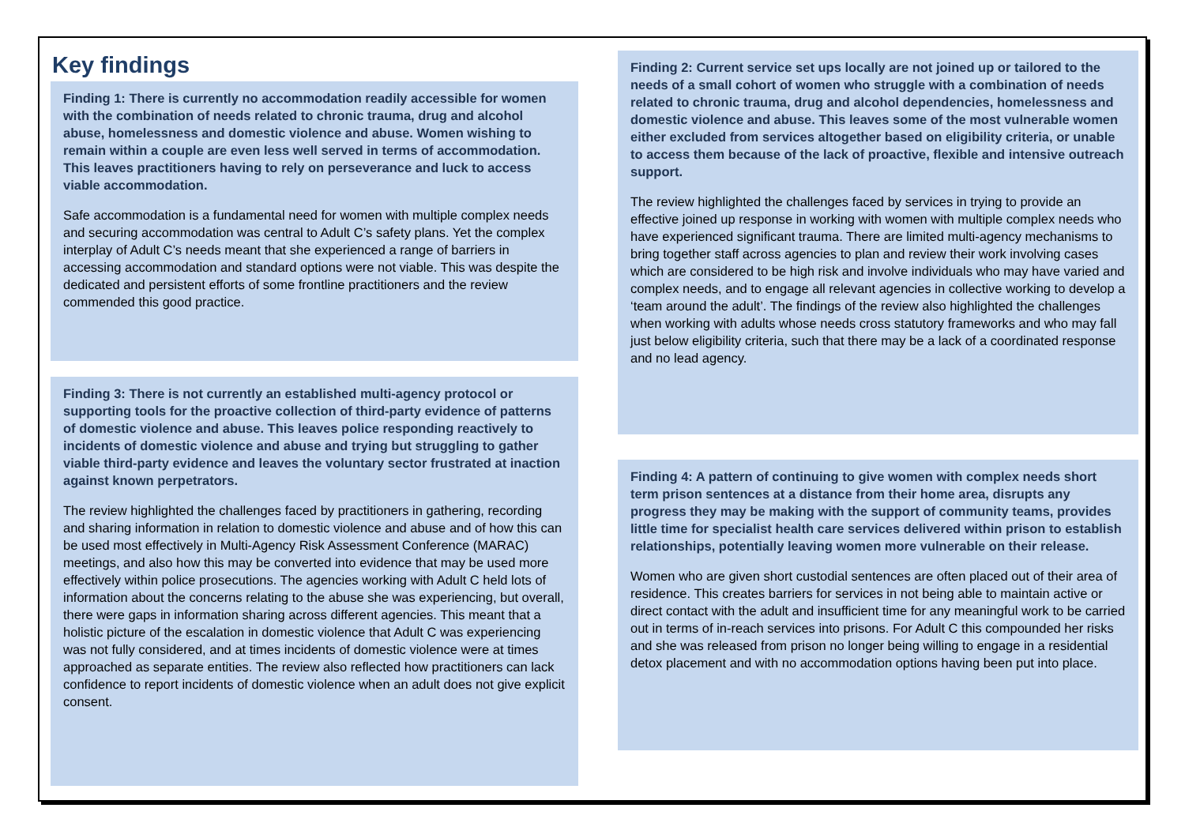Key findings
Finding 1: There is currently no accommodation readily accessible for women with the combination of needs related to chronic trauma, drug and alcohol abuse, homelessness and domestic violence and abuse. Women wishing to remain within a couple are even less well served in terms of accommodation. This leaves practitioners having to rely on perseverance and luck to access viable accommodation.
Safe accommodation is a fundamental need for women with multiple complex needs and securing accommodation was central to Adult C’s safety plans. Yet the complex interplay of Adult C’s needs meant that she experienced a range of barriers in accessing accommodation and standard options were not viable. This was despite the dedicated and persistent efforts of some frontline practitioners and the review commended this good practice.
Finding 3: There is not currently an established multi-agency protocol or supporting tools for the proactive collection of third-party evidence of patterns of domestic violence and abuse. This leaves police responding reactively to incidents of domestic violence and abuse and trying but struggling to gather viable third-party evidence and leaves the voluntary sector frustrated at inaction against known perpetrators.
The review highlighted the challenges faced by practitioners in gathering, recording and sharing information in relation to domestic violence and abuse and of how this can be used most effectively in Multi-Agency Risk Assessment Conference (MARAC) meetings, and also how this may be converted into evidence that may be used more effectively within police prosecutions. The agencies working with Adult C held lots of information about the concerns relating to the abuse she was experiencing, but overall, there were gaps in information sharing across different agencies. This meant that a holistic picture of the escalation in domestic violence that Adult C was experiencing was not fully considered, and at times incidents of domestic violence were at times approached as separate entities. The review also reflected how practitioners can lack confidence to report incidents of domestic violence when an adult does not give explicit consent.
Finding 2: Current service set ups locally are not joined up or tailored to the needs of a small cohort of women who struggle with a combination of needs related to chronic trauma, drug and alcohol dependencies, homelessness and domestic violence and abuse. This leaves some of the most vulnerable women either excluded from services altogether based on eligibility criteria, or unable to access them because of the lack of proactive, flexible and intensive outreach support.
The review highlighted the challenges faced by services in trying to provide an effective joined up response in working with women with multiple complex needs who have experienced significant trauma. There are limited multi-agency mechanisms to bring together staff across agencies to plan and review their work involving cases which are considered to be high risk and involve individuals who may have varied and complex needs, and to engage all relevant agencies in collective working to develop a ‘team around the adult’. The findings of the review also highlighted the challenges when working with adults whose needs cross statutory frameworks and who may fall just below eligibility criteria, such that there may be a lack of a coordinated response and no lead agency.
Finding 4: A pattern of continuing to give women with complex needs short term prison sentences at a distance from their home area, disrupts any progress they may be making with the support of community teams, provides little time for specialist health care services delivered within prison to establish relationships, potentially leaving women more vulnerable on their release.
Women who are given short custodial sentences are often placed out of their area of residence. This creates barriers for services in not being able to maintain active or direct contact with the adult and insufficient time for any meaningful work to be carried out in terms of in-reach services into prisons. For Adult C this compounded her risks and she was released from prison no longer being willing to engage in a residential detox placement and with no accommodation options having been put into place.